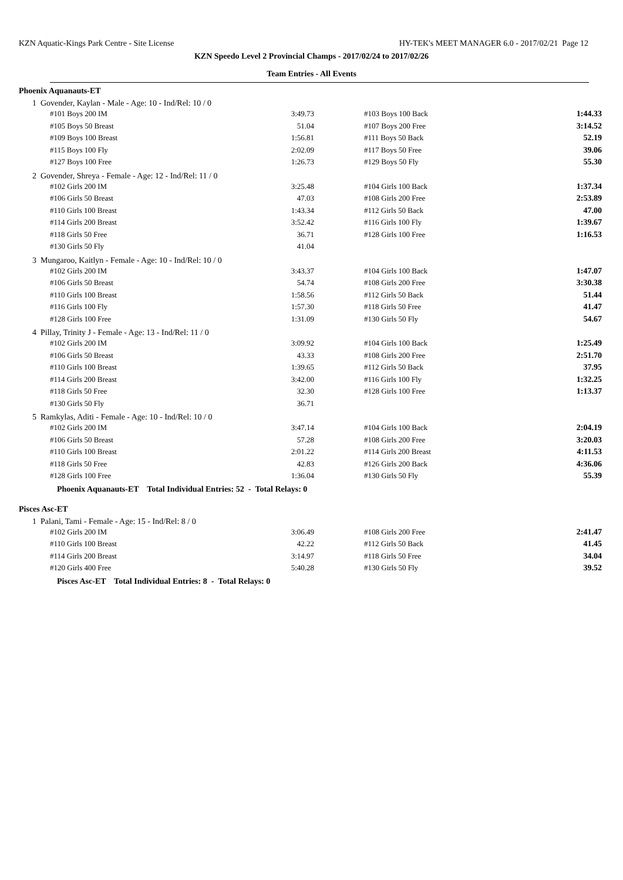KZN Aquatic-Kings Park Centre - Site License HY-TEK's MEET MANAGER 6.0 - 2017/02/21 Page 12
KZN Speedo Level 2 Provincial Champs - 2017/02/24 to 2017/02/26
Team Entries - All Events
Phoenix Aquanauts-ET
1 Govender, Kaylan - Male - Age: 10 - Ind/Rel: 10 / 0
| #101 Boys 200 IM | 3:49.73 | | #103 Boys 100 Back | 1:44.33 |
| #105 Boys 50 Breast | 51.04 | | #107 Boys 200 Free | 3:14.52 |
| #109 Boys 100 Breast | 1:56.81 | | #111 Boys 50 Back | 52.19 |
| #115 Boys 100 Fly | 2:02.09 | | #117 Boys 50 Free | 39.06 |
| #127 Boys 100 Free | 1:26.73 | | #129 Boys 50 Fly | 55.30 |
2 Govender, Shreya - Female - Age: 12 - Ind/Rel: 11 / 0
| #102 Girls 200 IM | 3:25.48 | | #104 Girls 100 Back | 1:37.34 |
| #106 Girls 50 Breast | 47.03 | | #108 Girls 200 Free | 2:53.89 |
| #110 Girls 100 Breast | 1:43.34 | | #112 Girls 50 Back | 47.00 |
| #114 Girls 200 Breast | 3:52.42 | | #116 Girls 100 Fly | 1:39.67 |
| #118 Girls 50 Free | 36.71 | | #128 Girls 100 Free | 1:16.53 |
| #130 Girls 50 Fly | 41.04 | | | |
3 Mungaroo, Kaitlyn - Female - Age: 10 - Ind/Rel: 10 / 0
| #102 Girls 200 IM | 3:43.37 | | #104 Girls 100 Back | 1:47.07 |
| #106 Girls 50 Breast | 54.74 | | #108 Girls 200 Free | 3:30.38 |
| #110 Girls 100 Breast | 1:58.56 | | #112 Girls 50 Back | 51.44 |
| #116 Girls 100 Fly | 1:57.30 | | #118 Girls 50 Free | 41.47 |
| #128 Girls 100 Free | 1:31.09 | | #130 Girls 50 Fly | 54.67 |
4 Pillay, Trinity J - Female - Age: 13 - Ind/Rel: 11 / 0
| #102 Girls 200 IM | 3:09.92 | | #104 Girls 100 Back | 1:25.49 |
| #106 Girls 50 Breast | 43.33 | | #108 Girls 200 Free | 2:51.70 |
| #110 Girls 100 Breast | 1:39.65 | | #112 Girls 50 Back | 37.95 |
| #114 Girls 200 Breast | 3:42.00 | | #116 Girls 100 Fly | 1:32.25 |
| #118 Girls 50 Free | 32.30 | | #128 Girls 100 Free | 1:13.37 |
| #130 Girls 50 Fly | 36.71 | | | |
5 Ramkylas, Aditi - Female - Age: 10 - Ind/Rel: 10 / 0
| #102 Girls 200 IM | 3:47.14 | | #104 Girls 100 Back | 2:04.19 |
| #106 Girls 50 Breast | 57.28 | | #108 Girls 200 Free | 3:20.03 |
| #110 Girls 100 Breast | 2:01.22 | | #114 Girls 200 Breast | 4:11.53 |
| #118 Girls 50 Free | 42.83 | | #126 Girls 200 Back | 4:36.06 |
| #128 Girls 100 Free | 1:36.04 | | #130 Girls 50 Fly | 55.39 |
Phoenix Aquanauts-ET Total Individual Entries: 52 - Total Relays: 0
Pisces Asc-ET
1 Palani, Tami - Female - Age: 15 - Ind/Rel: 8 / 0
| #102 Girls 200 IM | 3:06.49 | | #108 Girls 200 Free | 2:41.47 |
| #110 Girls 100 Breast | 42.22 | | #112 Girls 50 Back | 41.45 |
| #114 Girls 200 Breast | 3:14.97 | | #118 Girls 50 Free | 34.04 |
| #120 Girls 400 Free | 5:40.28 | | #130 Girls 50 Fly | 39.52 |
Pisces Asc-ET Total Individual Entries: 8 - Total Relays: 0